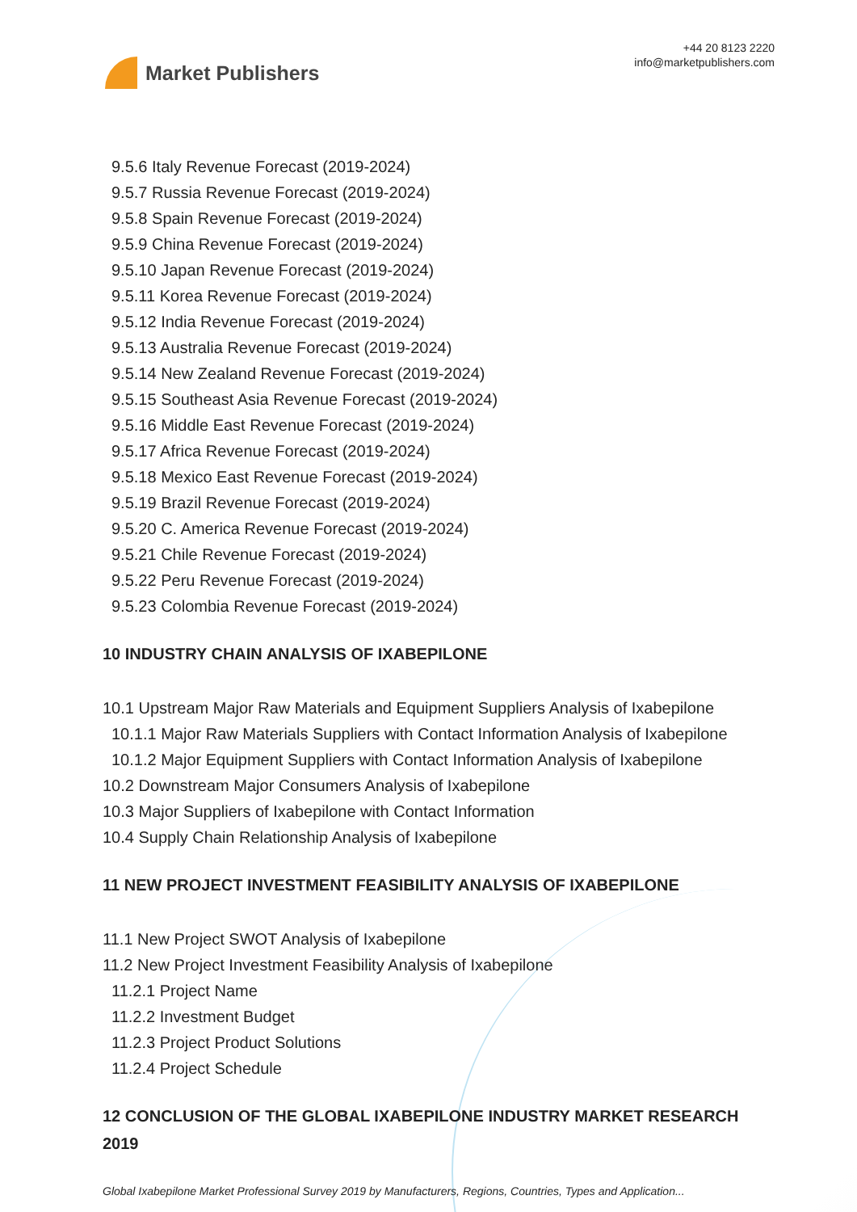Market Publishers
+44 20 8123 2220
info@marketpublishers.com
9.5.6 Italy Revenue Forecast (2019-2024)
9.5.7 Russia Revenue Forecast (2019-2024)
9.5.8 Spain Revenue Forecast (2019-2024)
9.5.9 China Revenue Forecast (2019-2024)
9.5.10 Japan Revenue Forecast (2019-2024)
9.5.11 Korea Revenue Forecast (2019-2024)
9.5.12 India Revenue Forecast (2019-2024)
9.5.13 Australia Revenue Forecast (2019-2024)
9.5.14 New Zealand Revenue Forecast (2019-2024)
9.5.15 Southeast Asia Revenue Forecast (2019-2024)
9.5.16 Middle East Revenue Forecast (2019-2024)
9.5.17 Africa Revenue Forecast (2019-2024)
9.5.18 Mexico East Revenue Forecast (2019-2024)
9.5.19 Brazil Revenue Forecast (2019-2024)
9.5.20 C. America Revenue Forecast (2019-2024)
9.5.21 Chile Revenue Forecast (2019-2024)
9.5.22 Peru Revenue Forecast (2019-2024)
9.5.23 Colombia Revenue Forecast (2019-2024)
10 INDUSTRY CHAIN ANALYSIS OF IXABEPILONE
10.1 Upstream Major Raw Materials and Equipment Suppliers Analysis of Ixabepilone
10.1.1 Major Raw Materials Suppliers with Contact Information Analysis of Ixabepilone
10.1.2 Major Equipment Suppliers with Contact Information Analysis of Ixabepilone
10.2 Downstream Major Consumers Analysis of Ixabepilone
10.3 Major Suppliers of Ixabepilone with Contact Information
10.4 Supply Chain Relationship Analysis of Ixabepilone
11 NEW PROJECT INVESTMENT FEASIBILITY ANALYSIS OF IXABEPILONE
11.1 New Project SWOT Analysis of Ixabepilone
11.2 New Project Investment Feasibility Analysis of Ixabepilone
11.2.1 Project Name
11.2.2 Investment Budget
11.2.3 Project Product Solutions
11.2.4 Project Schedule
12 CONCLUSION OF THE GLOBAL IXABEPILONE INDUSTRY MARKET RESEARCH 2019
Global Ixabepilone Market Professional Survey 2019 by Manufacturers, Regions, Countries, Types and Application...